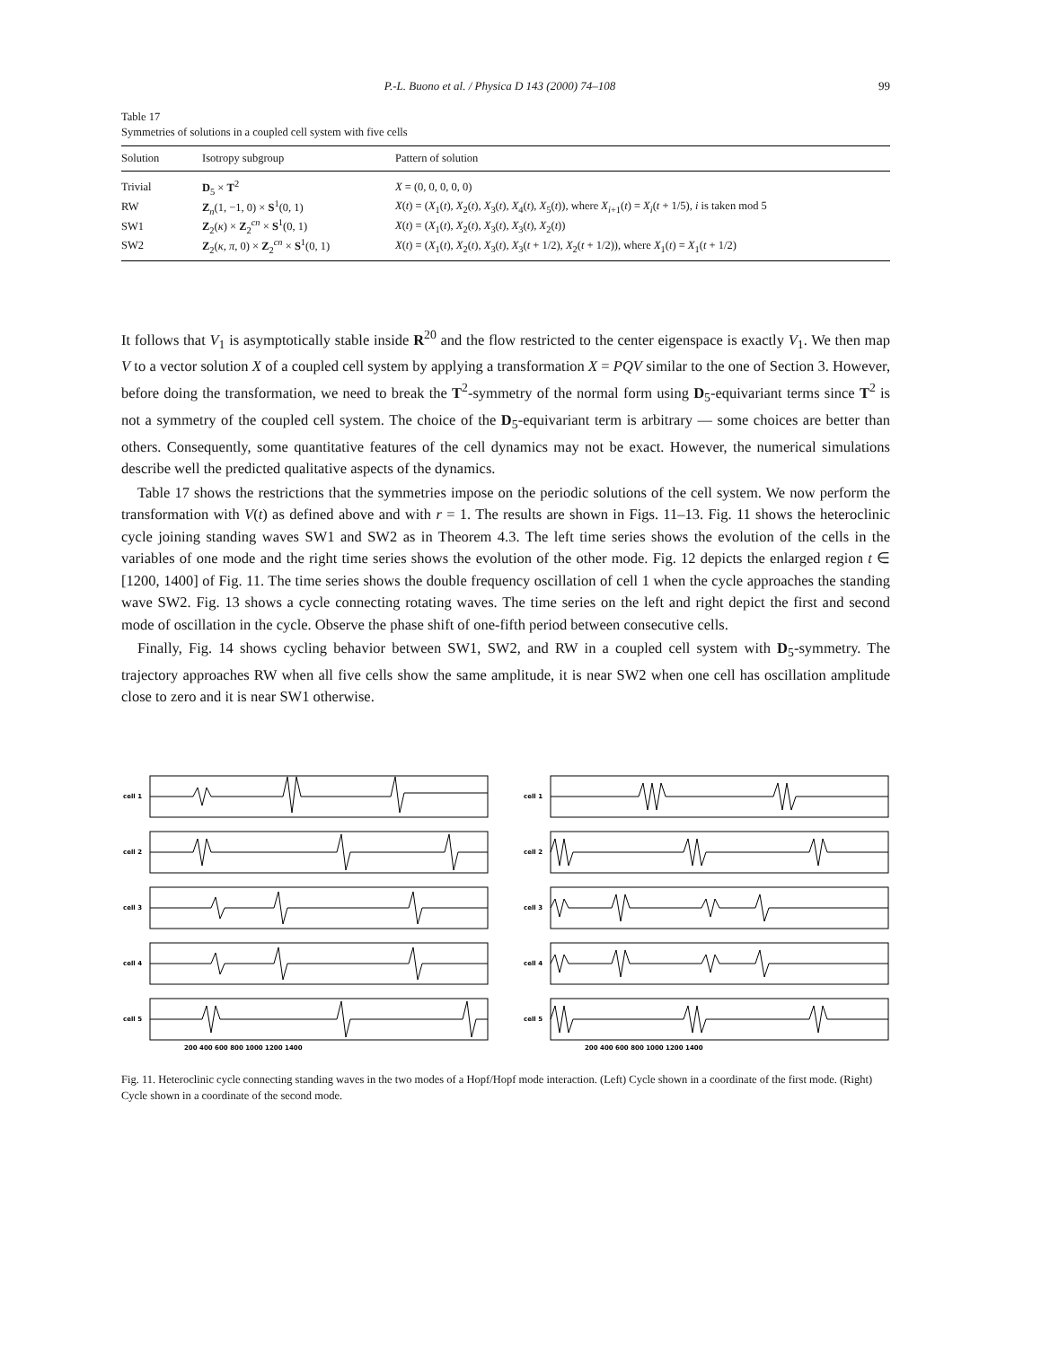P.-L. Buono et al. / Physica D 143 (2000) 74–108 99
Table 17
Symmetries of solutions in a coupled cell system with five cells
| Solution | Isotropy subgroup | Pattern of solution |
| --- | --- | --- |
| Trivial | D<sub>5</sub> × T<sup>2</sup> | X = (0, 0, 0, 0, 0) |
| RW | Z<sub>n</sub>(1, −1, 0) × S<sup>1</sup>(0, 1) | X ( t ) = ( X<sub>1</sub>( t ), X<sub>2</sub>( t ), X<sub>3</sub>( t ), X<sub>4</sub>( t ), X<sub>5</sub>( t )), where X<sub>i+1</sub>( t ) = X<sub>i</sub> ( t + 1/5), i is taken mod 5 |
| SW1 | Z<sub>2</sub>( κ ) × Z<sub>2</sub><sup>cn</sup> × S<sup>1</sup>(0, 1) | X ( t ) = ( X<sub>1</sub>( t ), X<sub>2</sub>( t ), X<sub>3</sub>( t ), X<sub>3</sub>( t ), X<sub>2</sub>( t )) |
| SW2 | Z<sub>2</sub>( κ , π , 0) × Z<sub>2</sub><sup>cn</sup> × S<sup>1</sup>(0, 1) | X ( t ) = ( X<sub>1</sub>( t ), X<sub>2</sub>( t ), X<sub>3</sub>( t ), X<sub>3</sub>( t + 1/2), X<sub>2</sub>( t + 1/2)), where X<sub>1</sub>( t ) = X<sub>1</sub>( t + 1/2) |
It follows that V<sub>1</sub> is asymptotically stable inside R<sup>20</sup> and the flow restricted to the center eigenspace is exactly V<sub>1</sub>. We then map V to a vector solution X of a coupled cell system by applying a transformation X = PQV similar to the one of Section 3. However, before doing the transformation, we need to break the T<sup>2</sup>-symmetry of the normal form using D<sub>5</sub>-equivariant terms since T<sup>2</sup> is not a symmetry of the coupled cell system. The choice of the D<sub>5</sub>-equivariant term is arbitrary — some choices are better than others. Consequently, some quantitative features of the cell dynamics may not be exact. However, the numerical simulations describe well the predicted qualitative aspects of the dynamics.
Table 17 shows the restrictions that the symmetries impose on the periodic solutions of the cell system. We now perform the transformation with V(t) as defined above and with r = 1. The results are shown in Figs. 11–13. Fig. 11 shows the heteroclinic cycle joining standing waves SW1 and SW2 as in Theorem 4.3. The left time series shows the evolution of the cells in the variables of one mode and the right time series shows the evolution of the other mode. Fig. 12 depicts the enlarged region t ∈ [1200, 1400] of Fig. 11. The time series shows the double frequency oscillation of cell 1 when the cycle approaches the standing wave SW2. Fig. 13 shows a cycle connecting rotating waves. The time series on the left and right depict the first and second mode of oscillation in the cycle. Observe the phase shift of one-fifth period between consecutive cells.
Finally, Fig. 14 shows cycling behavior between SW1, SW2, and RW in a coupled cell system with D<sub>5</sub>-symmetry. The trajectory approaches RW when all five cells show the same amplitude, it is near SW2 when one cell has oscillation amplitude close to zero and it is near SW1 otherwise.
cell 1
cell 2
cell 3
cell 4
cell 5
200 400 600 800 1000 1200 1400
cell 1
cell 2
cell 3
cell 4
cell 5
200 400 600 800 1000 1200 1400
Fig. 11. Heteroclinic cycle connecting standing waves in the two modes of a Hopf/Hopf mode interaction. (Left) Cycle shown in a coordinate of the first mode. (Right) Cycle shown in a coordinate of the second mode.